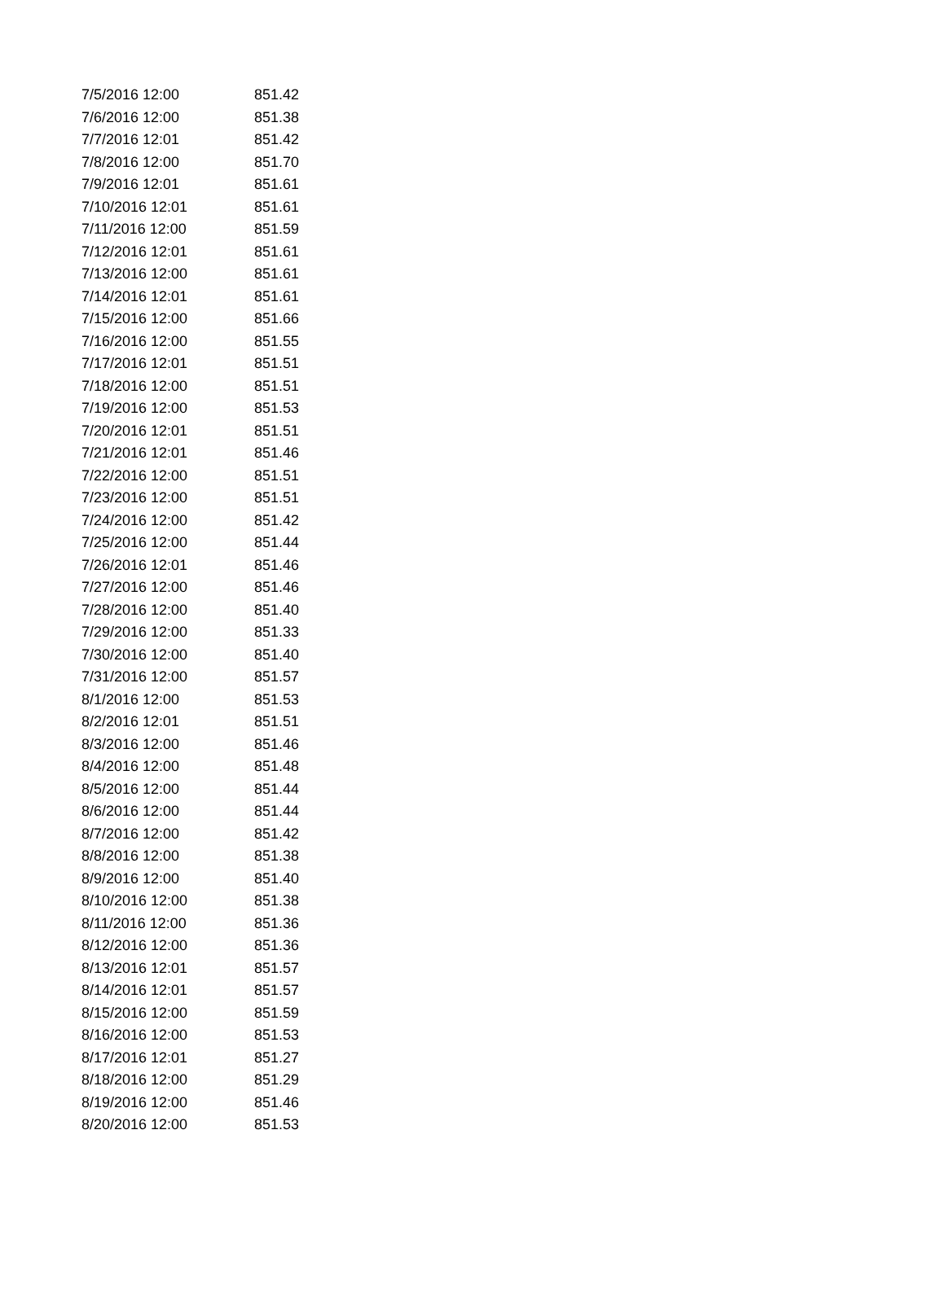| 7/5/2016 12:00 | 851.42 |
| 7/6/2016 12:00 | 851.38 |
| 7/7/2016 12:01 | 851.42 |
| 7/8/2016 12:00 | 851.70 |
| 7/9/2016 12:01 | 851.61 |
| 7/10/2016 12:01 | 851.61 |
| 7/11/2016 12:00 | 851.59 |
| 7/12/2016 12:01 | 851.61 |
| 7/13/2016 12:00 | 851.61 |
| 7/14/2016 12:01 | 851.61 |
| 7/15/2016 12:00 | 851.66 |
| 7/16/2016 12:00 | 851.55 |
| 7/17/2016 12:01 | 851.51 |
| 7/18/2016 12:00 | 851.51 |
| 7/19/2016 12:00 | 851.53 |
| 7/20/2016 12:01 | 851.51 |
| 7/21/2016 12:01 | 851.46 |
| 7/22/2016 12:00 | 851.51 |
| 7/23/2016 12:00 | 851.51 |
| 7/24/2016 12:00 | 851.42 |
| 7/25/2016 12:00 | 851.44 |
| 7/26/2016 12:01 | 851.46 |
| 7/27/2016 12:00 | 851.46 |
| 7/28/2016 12:00 | 851.40 |
| 7/29/2016 12:00 | 851.33 |
| 7/30/2016 12:00 | 851.40 |
| 7/31/2016 12:00 | 851.57 |
| 8/1/2016 12:00 | 851.53 |
| 8/2/2016 12:01 | 851.51 |
| 8/3/2016 12:00 | 851.46 |
| 8/4/2016 12:00 | 851.48 |
| 8/5/2016 12:00 | 851.44 |
| 8/6/2016 12:00 | 851.44 |
| 8/7/2016 12:00 | 851.42 |
| 8/8/2016 12:00 | 851.38 |
| 8/9/2016 12:00 | 851.40 |
| 8/10/2016 12:00 | 851.38 |
| 8/11/2016 12:00 | 851.36 |
| 8/12/2016 12:00 | 851.36 |
| 8/13/2016 12:01 | 851.57 |
| 8/14/2016 12:01 | 851.57 |
| 8/15/2016 12:00 | 851.59 |
| 8/16/2016 12:00 | 851.53 |
| 8/17/2016 12:01 | 851.27 |
| 8/18/2016 12:00 | 851.29 |
| 8/19/2016 12:00 | 851.46 |
| 8/20/2016 12:00 | 851.53 |